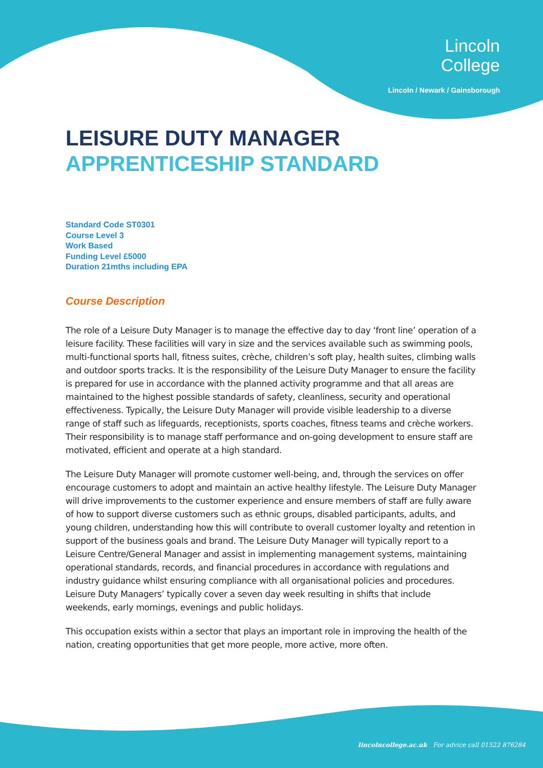Lincoln
College
Lincoln / Newark / Gainsborough
LEISURE DUTY MANAGER
APPRENTICESHIP STANDARD
Standard Code ST0301
Course Level 3
Work Based
Funding Level £5000
Duration 21mths including EPA
Course Description
The role of a Leisure Duty Manager is to manage the effective day to day ‘front line’ operation of a leisure facility. These facilities will vary in size and the services available such as swimming pools, multi-functional sports hall, fitness suites, crèche, children’s soft play, health suites, climbing walls and outdoor sports tracks. It is the responsibility of the Leisure Duty Manager to ensure the facility is prepared for use in accordance with the planned activity programme and that all areas are maintained to the highest possible standards of safety, cleanliness, security and operational effectiveness. Typically, the Leisure Duty Manager will provide visible leadership to a diverse range of staff such as lifeguards, receptionists, sports coaches, fitness teams and crèche workers. Their responsibility is to manage staff performance and on-going development to ensure staff are motivated, efficient and operate at a high standard.
The Leisure Duty Manager will promote customer well-being, and, through the services on offer encourage customers to adopt and maintain an active healthy lifestyle. The Leisure Duty Manager will drive improvements to the customer experience and ensure members of staff are fully aware of how to support diverse customers such as ethnic groups, disabled participants, adults, and young children, understanding how this will contribute to overall customer loyalty and retention in support of the business goals and brand. The Leisure Duty Manager will typically report to a Leisure Centre/General Manager and assist in implementing management systems, maintaining operational standards, records, and financial procedures in accordance with regulations and industry guidance whilst ensuring compliance with all organisational policies and procedures. Leisure Duty Managers’ typically cover a seven day week resulting in shifts that include weekends, early mornings, evenings and public holidays.
This occupation exists within a sector that plays an important role in improving the health of the nation, creating opportunities that get more people, more active, more often.
lincolncollege.ac.uk For advice call 01522 876284